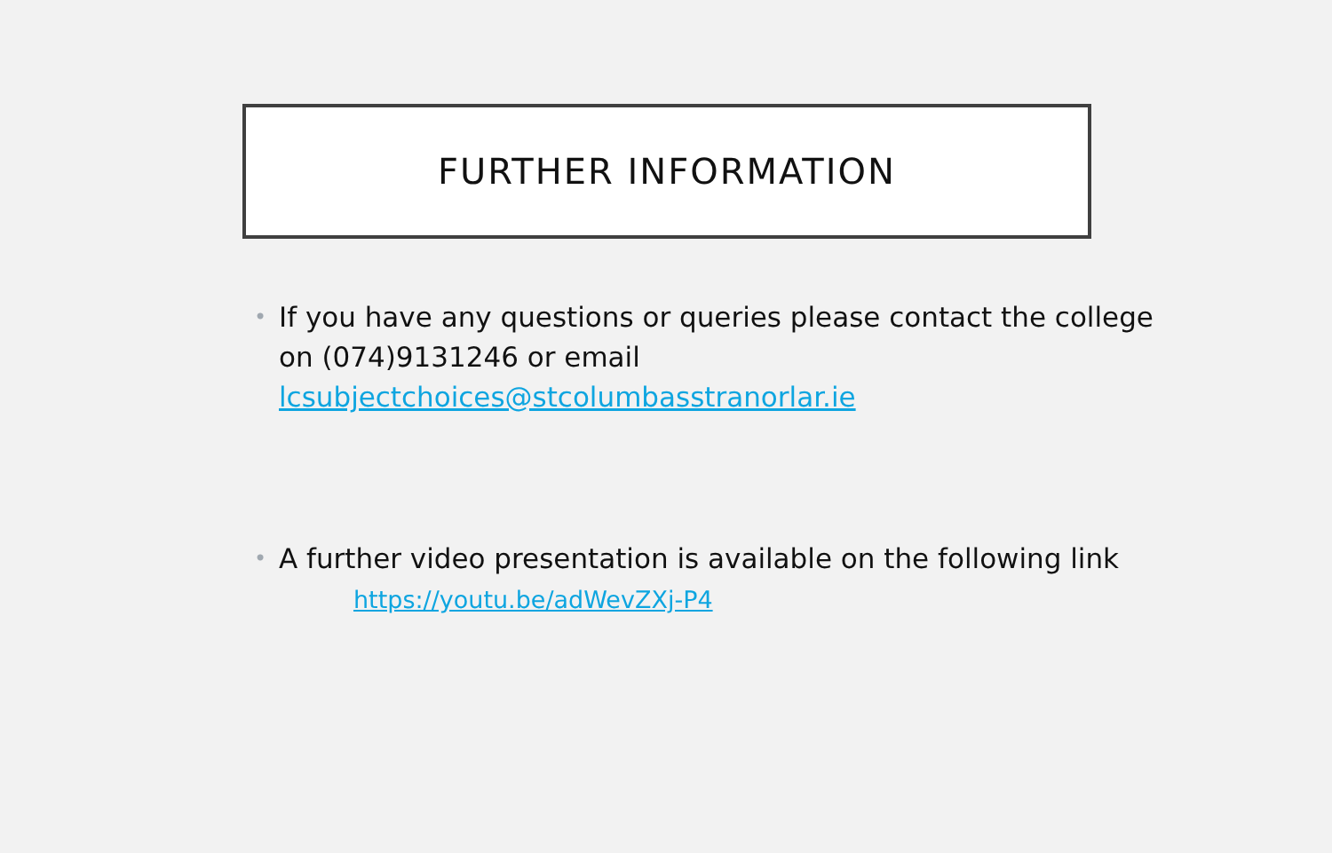FURTHER INFORMATION
• If you have any questions or queries please contact the college on (074)9131246 or email lcsubjectchoices@stcolumbasstranorlar.ie
• A further video presentation is available on the following link
https://youtu.be/adWevZXj-P4